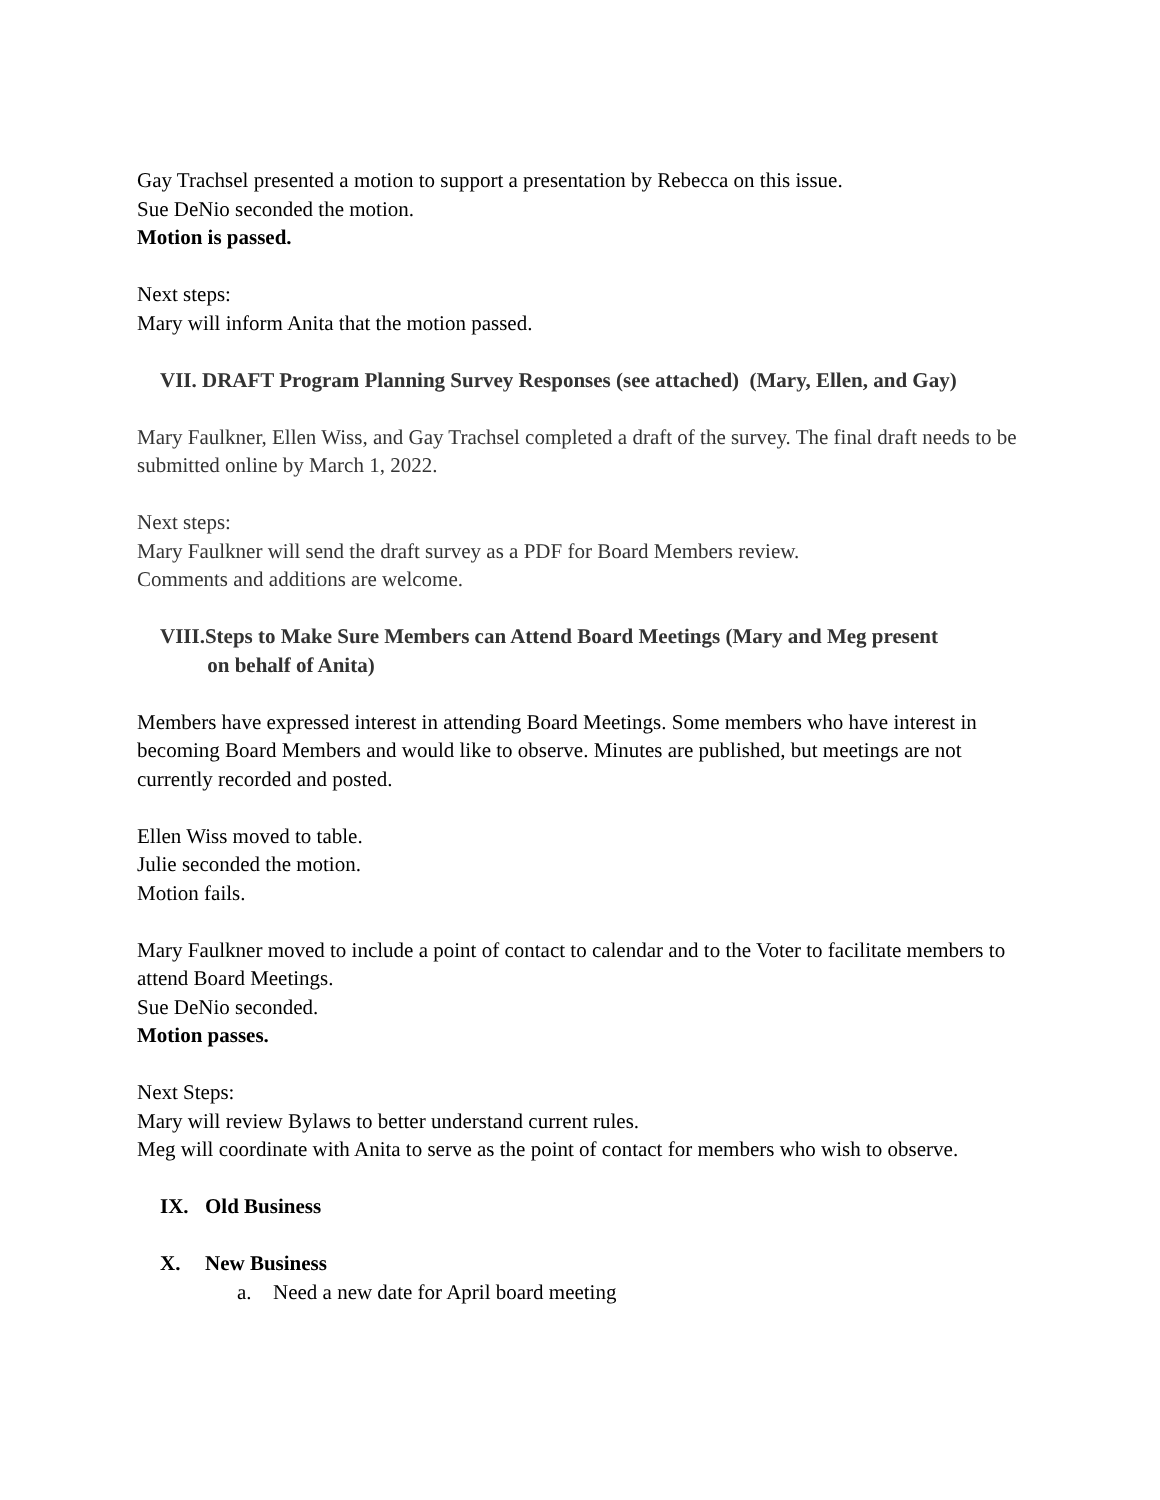Gay Trachsel presented a motion to support a presentation by Rebecca on this issue.
Sue DeNio seconded the motion.
Motion is passed.
Next steps:
Mary will inform Anita that the motion passed.
VII. DRAFT Program Planning Survey Responses (see attached) (Mary, Ellen, and Gay)
Mary Faulkner, Ellen Wiss, and Gay Trachsel completed a draft of the survey. The final draft needs to be submitted online by March 1, 2022.
Next steps:
Mary Faulkner will send the draft survey as a PDF for Board Members review.
Comments and additions are welcome.
VIII.Steps to Make Sure Members can Attend Board Meetings (Mary and Meg present
on behalf of Anita)
Members have expressed interest in attending Board Meetings. Some members who have interest in becoming Board Members and would like to observe. Minutes are published, but meetings are not currently recorded and posted.
Ellen Wiss moved to table.
Julie seconded the motion.
Motion fails.
Mary Faulkner moved to include a point of contact to calendar and to the Voter to facilitate members to attend Board Meetings.
Sue DeNio seconded.
Motion passes.
Next Steps:
Mary will review Bylaws to better understand current rules.
Meg will coordinate with Anita to serve as the point of contact for members who wish to observe.
IX. Old Business
X. New Business
a. Need a new date for April board meeting